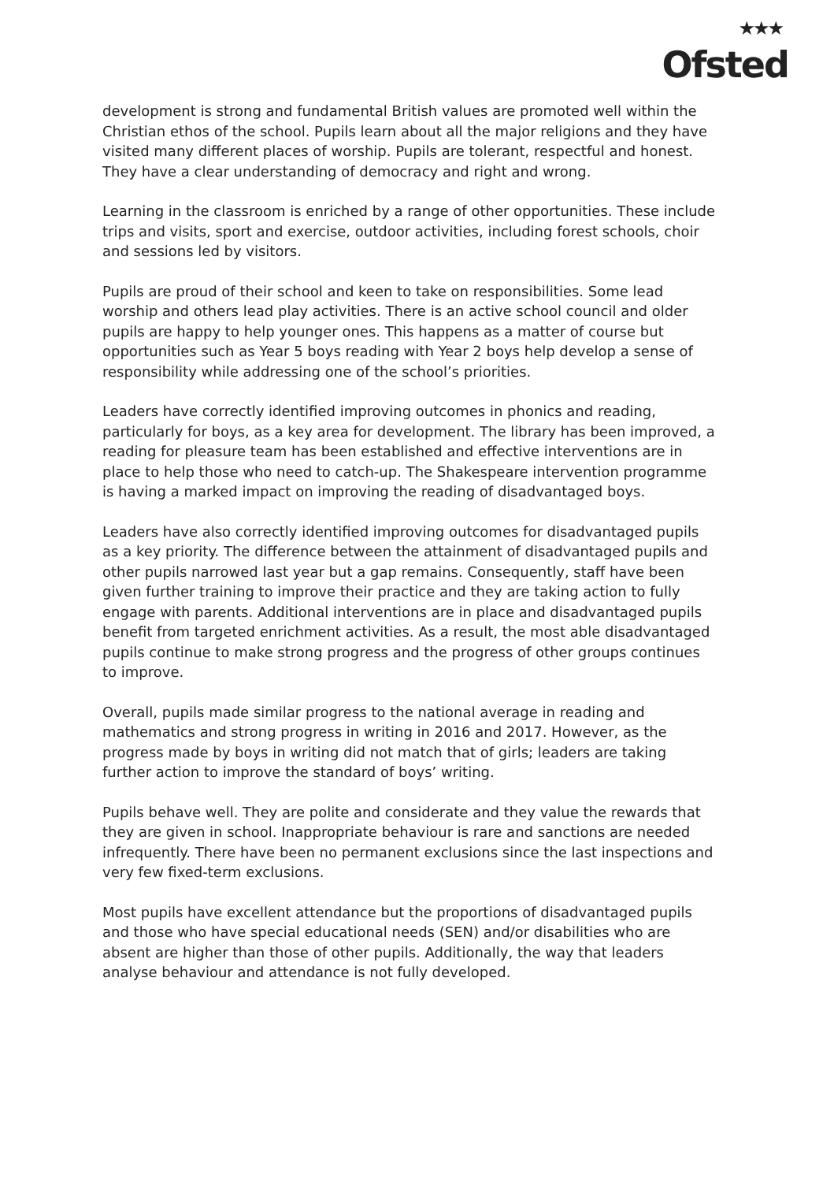★★★
Ofsted
development is strong and fundamental British values are promoted well within the Christian ethos of the school. Pupils learn about all the major religions and they have visited many different places of worship. Pupils are tolerant, respectful and honest. They have a clear understanding of democracy and right and wrong.
Learning in the classroom is enriched by a range of other opportunities. These include trips and visits, sport and exercise, outdoor activities, including forest schools, choir and sessions led by visitors.
Pupils are proud of their school and keen to take on responsibilities. Some lead worship and others lead play activities. There is an active school council and older pupils are happy to help younger ones. This happens as a matter of course but opportunities such as Year 5 boys reading with Year 2 boys help develop a sense of responsibility while addressing one of the school’s priorities.
Leaders have correctly identified improving outcomes in phonics and reading, particularly for boys, as a key area for development. The library has been improved, a reading for pleasure team has been established and effective interventions are in place to help those who need to catch-up. The Shakespeare intervention programme is having a marked impact on improving the reading of disadvantaged boys.
Leaders have also correctly identified improving outcomes for disadvantaged pupils as a key priority. The difference between the attainment of disadvantaged pupils and other pupils narrowed last year but a gap remains. Consequently, staff have been given further training to improve their practice and they are taking action to fully engage with parents. Additional interventions are in place and disadvantaged pupils benefit from targeted enrichment activities. As a result, the most able disadvantaged pupils continue to make strong progress and the progress of other groups continues to improve.
Overall, pupils made similar progress to the national average in reading and mathematics and strong progress in writing in 2016 and 2017. However, as the progress made by boys in writing did not match that of girls; leaders are taking further action to improve the standard of boys’ writing.
Pupils behave well. They are polite and considerate and they value the rewards that they are given in school. Inappropriate behaviour is rare and sanctions are needed infrequently. There have been no permanent exclusions since the last inspections and very few fixed-term exclusions.
Most pupils have excellent attendance but the proportions of disadvantaged pupils and those who have special educational needs (SEN) and/or disabilities who are absent are higher than those of other pupils. Additionally, the way that leaders analyse behaviour and attendance is not fully developed.